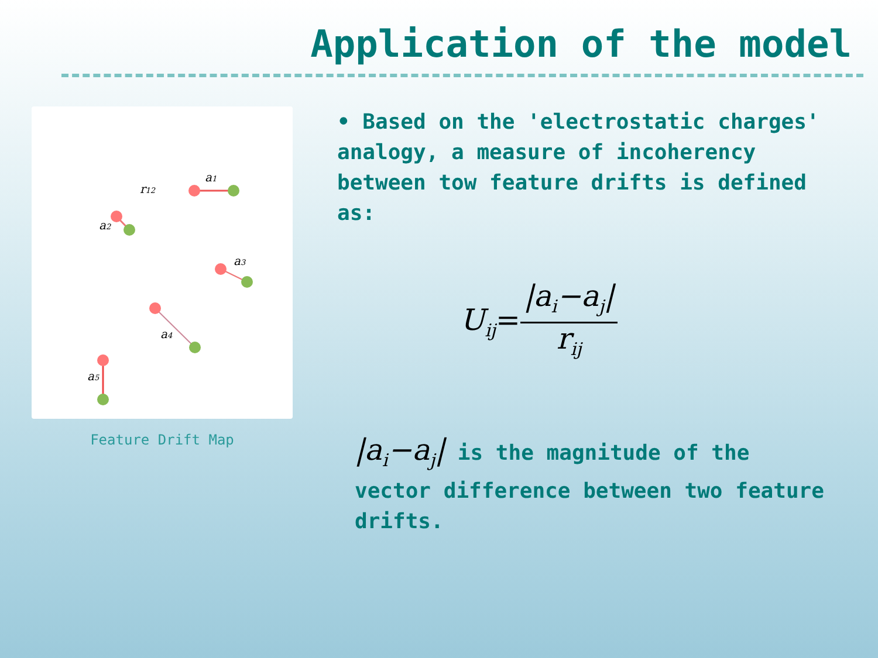Application of the model
a1
r12
a2
a3
a4
a5
Feature Drift Map
• Based on the 'electrostatic charges' analogy, a measure of incoherency between tow feature drifts is defined as:
U<sub>ij</sub>=
|a<sub>i</sub>−a<sub>j</sub>|
r<sub>ij</sub>
|a<sub>i</sub>−a<sub>j</sub>| is the magnitude of the vector difference between two feature drifts.